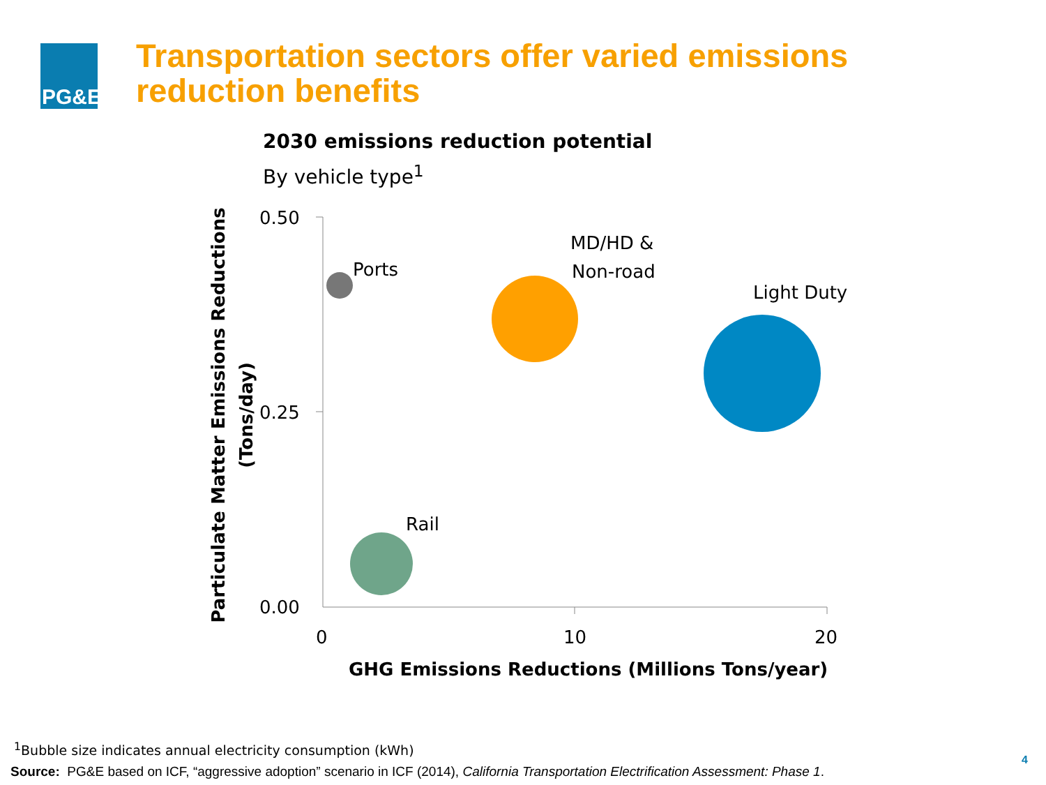PG&E
Transportation sectors offer varied emissions
reduction benefits
2030 emissions reduction potential
By vehicle type<sup>1</sup>
0.50
0.25
0.00
0
10
20
GHG Emissions Reductions (Millions Tons/year)
Particulate Matter Emissions Reductions
(Tons/day)
Ports
MD/HD &
Non-road
Light Duty
Rail
<sup>1</sup> Bubble size indicates annual electricity consumption (kWh)
Source: PG&E based on ICF, “aggressive adoption” scenario in ICF (2014), California Transportation Electrification Assessment: Phase 1.
4